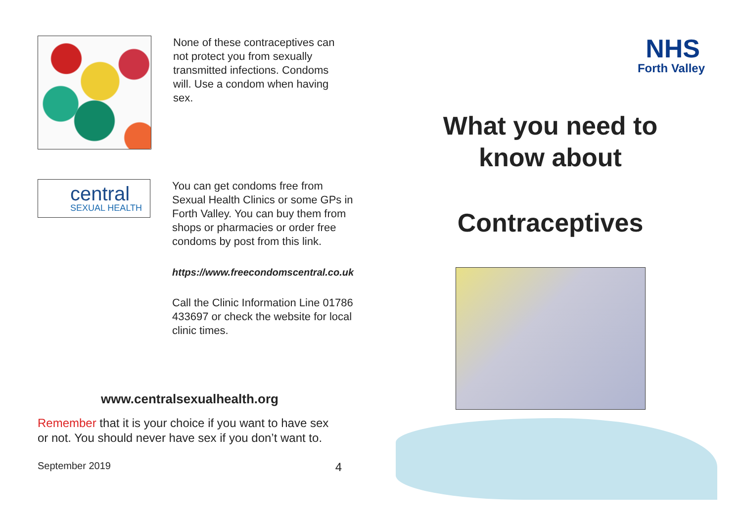None of these contraceptives can not protect you from sexually transmitted infections. Condoms will. Use a condom when having sex.
central
SEXUAL HEALTH
You can get condoms free from Sexual Health Clinics or some GPs in Forth Valley. You can buy them from shops or pharmacies or order free condoms by post from this link.
https://www.freecondomscentral.co.uk
Call the Clinic Information Line 01786 433697 or check the website for local clinic times.
www.centralsexualhealth.org
Remember that it is your choice if you want to have sex or not. You should never have sex if you don’t want to.
September 2019 4
NHS
Forth Valley
What you need to
know about
Contraceptives